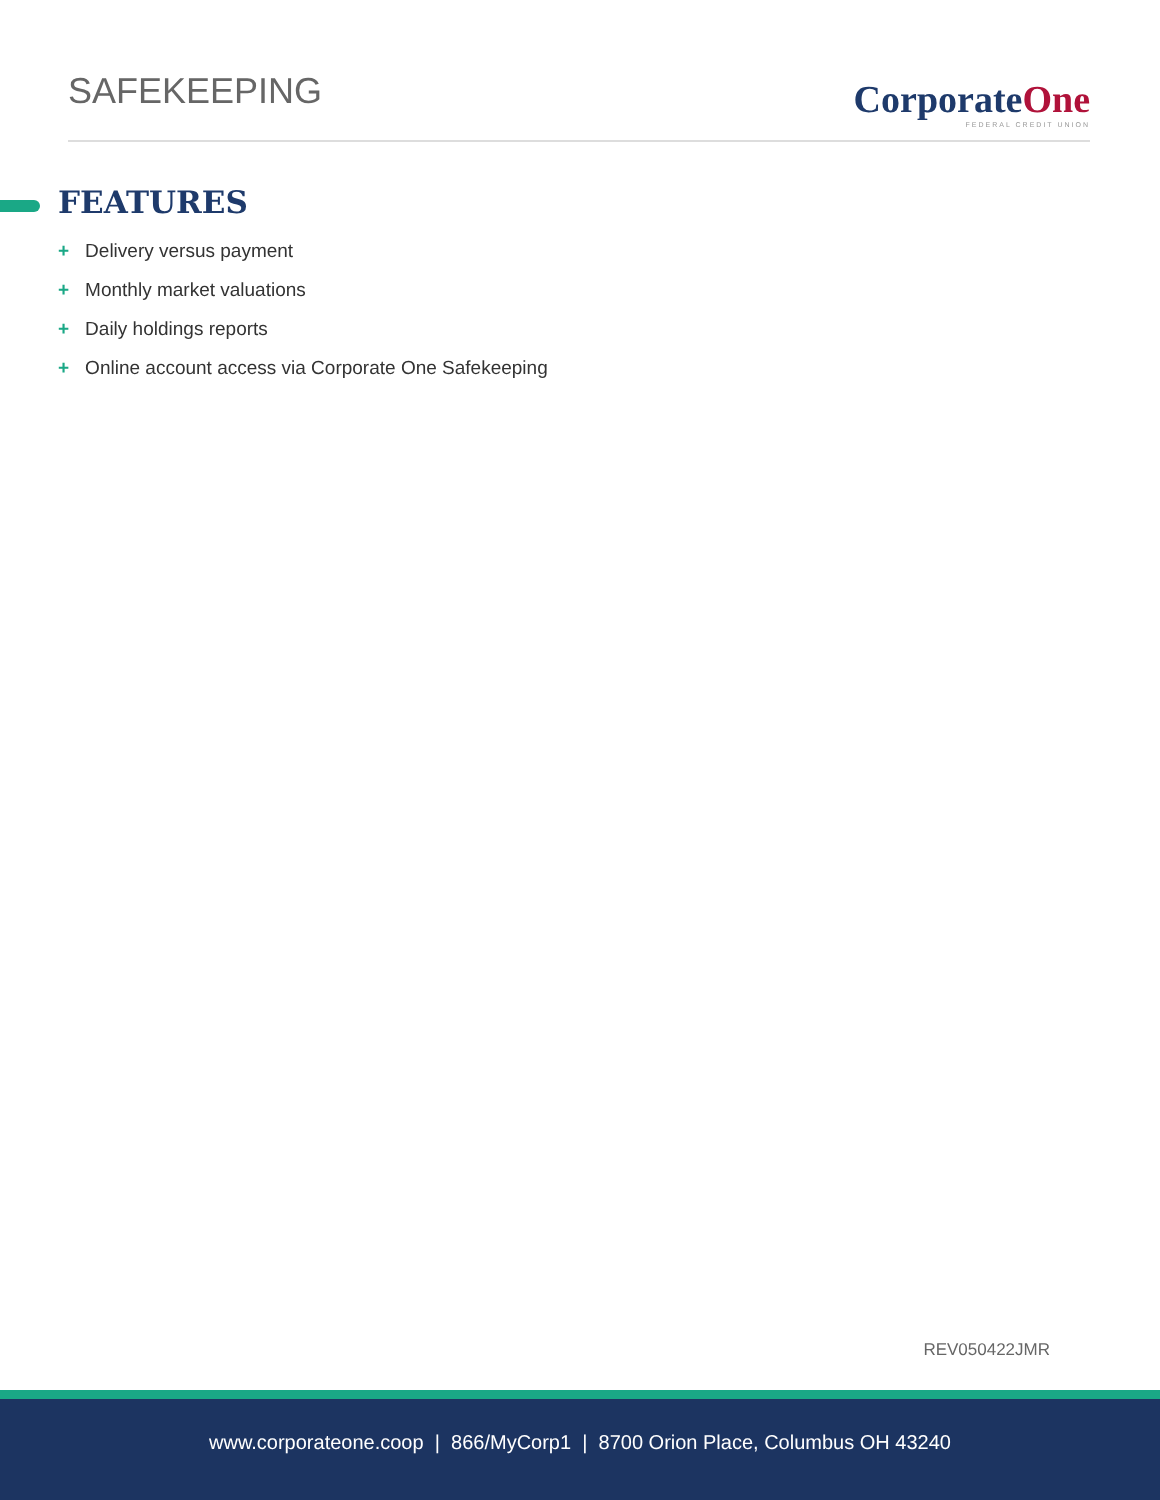SAFEKEEPING
CorporateOne
FEDERAL CREDIT UNION
FEATURES
+ Delivery versus payment
+ Monthly market valuations
+ Daily holdings reports
+ Online account access via Corporate One Safekeeping
REV050422JMR
www.corporateone.coop | 866/MyCorp1 | 8700 Orion Place, Columbus OH 43240